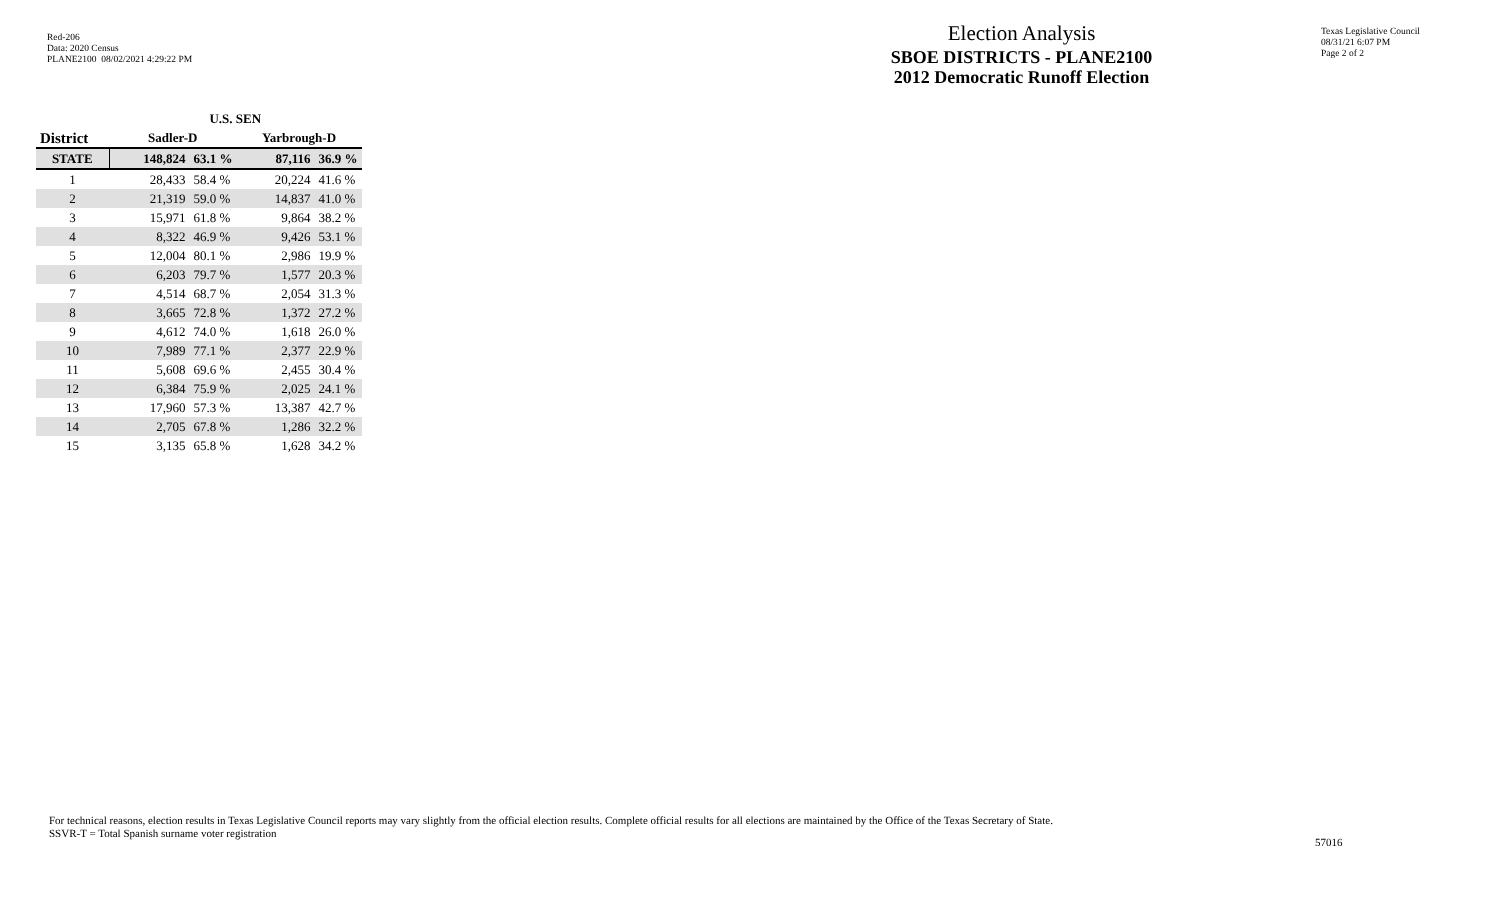Red-206
Data: 2020 Census
PLANE2100 08/02/2021 4:29:22 PM
Election Analysis
SBOE DISTRICTS - PLANE2100
2012 Democratic Runoff Election
Texas Legislative Council
08/31/21 6:07 PM
Page 2 of 2
| | U.S. SEN | | | |
| --- | --- | --- | --- | --- |
| District | Sadler-D | | Yarbrough-D | |
| STATE | 148,824 | 63.1 % | 87,116 | 36.9 % |
| 1 | 28,433 | 58.4 % | 20,224 | 41.6 % |
| 2 | 21,319 | 59.0 % | 14,837 | 41.0 % |
| 3 | 15,971 | 61.8 % | 9,864 | 38.2 % |
| 4 | 8,322 | 46.9 % | 9,426 | 53.1 % |
| 5 | 12,004 | 80.1 % | 2,986 | 19.9 % |
| 6 | 6,203 | 79.7 % | 1,577 | 20.3 % |
| 7 | 4,514 | 68.7 % | 2,054 | 31.3 % |
| 8 | 3,665 | 72.8 % | 1,372 | 27.2 % |
| 9 | 4,612 | 74.0 % | 1,618 | 26.0 % |
| 10 | 7,989 | 77.1 % | 2,377 | 22.9 % |
| 11 | 5,608 | 69.6 % | 2,455 | 30.4 % |
| 12 | 6,384 | 75.9 % | 2,025 | 24.1 % |
| 13 | 17,960 | 57.3 % | 13,387 | 42.7 % |
| 14 | 2,705 | 67.8 % | 1,286 | 32.2 % |
| 15 | 3,135 | 65.8 % | 1,628 | 34.2 % |
For technical reasons, election results in Texas Legislative Council reports may vary slightly from the official election results. Complete official results for all elections are maintained by the Office of the Texas Secretary of State.
SSVR-T = Total Spanish surname voter registration
57016